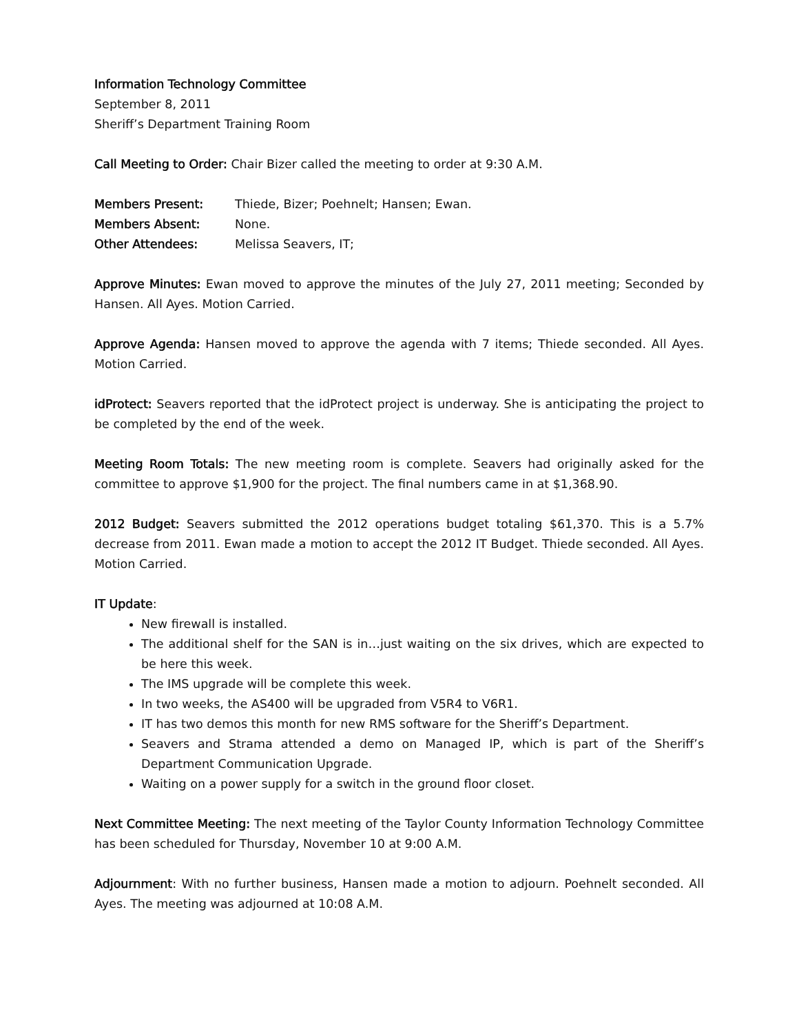Information Technology Committee
September 8, 2011
Sheriff’s Department Training Room
Call Meeting to Order: Chair Bizer called the meeting to order at 9:30 A.M.
Members Present: Thiede, Bizer; Poehnelt; Hansen; Ewan.
Members Absent: None.
Other Attendees: Melissa Seavers, IT;
Approve Minutes: Ewan moved to approve the minutes of the July 27, 2011 meeting; Seconded by Hansen. All Ayes. Motion Carried.
Approve Agenda: Hansen moved to approve the agenda with 7 items; Thiede seconded. All Ayes. Motion Carried.
idProtect: Seavers reported that the idProtect project is underway. She is anticipating the project to be completed by the end of the week.
Meeting Room Totals: The new meeting room is complete. Seavers had originally asked for the committee to approve $1,900 for the project. The final numbers came in at $1,368.90.
2012 Budget: Seavers submitted the 2012 operations budget totaling $61,370. This is a 5.7% decrease from 2011. Ewan made a motion to accept the 2012 IT Budget. Thiede seconded. All Ayes. Motion Carried.
IT Update:
New firewall is installed.
The additional shelf for the SAN is in…just waiting on the six drives, which are expected to be here this week.
The IMS upgrade will be complete this week.
In two weeks, the AS400 will be upgraded from V5R4 to V6R1.
IT has two demos this month for new RMS software for the Sheriff’s Department.
Seavers and Strama attended a demo on Managed IP, which is part of the Sheriff’s Department Communication Upgrade.
Waiting on a power supply for a switch in the ground floor closet.
Next Committee Meeting: The next meeting of the Taylor County Information Technology Committee has been scheduled for Thursday, November 10 at 9:00 A.M.
Adjournment: With no further business, Hansen made a motion to adjourn. Poehnelt seconded. All Ayes. The meeting was adjourned at 10:08 A.M.